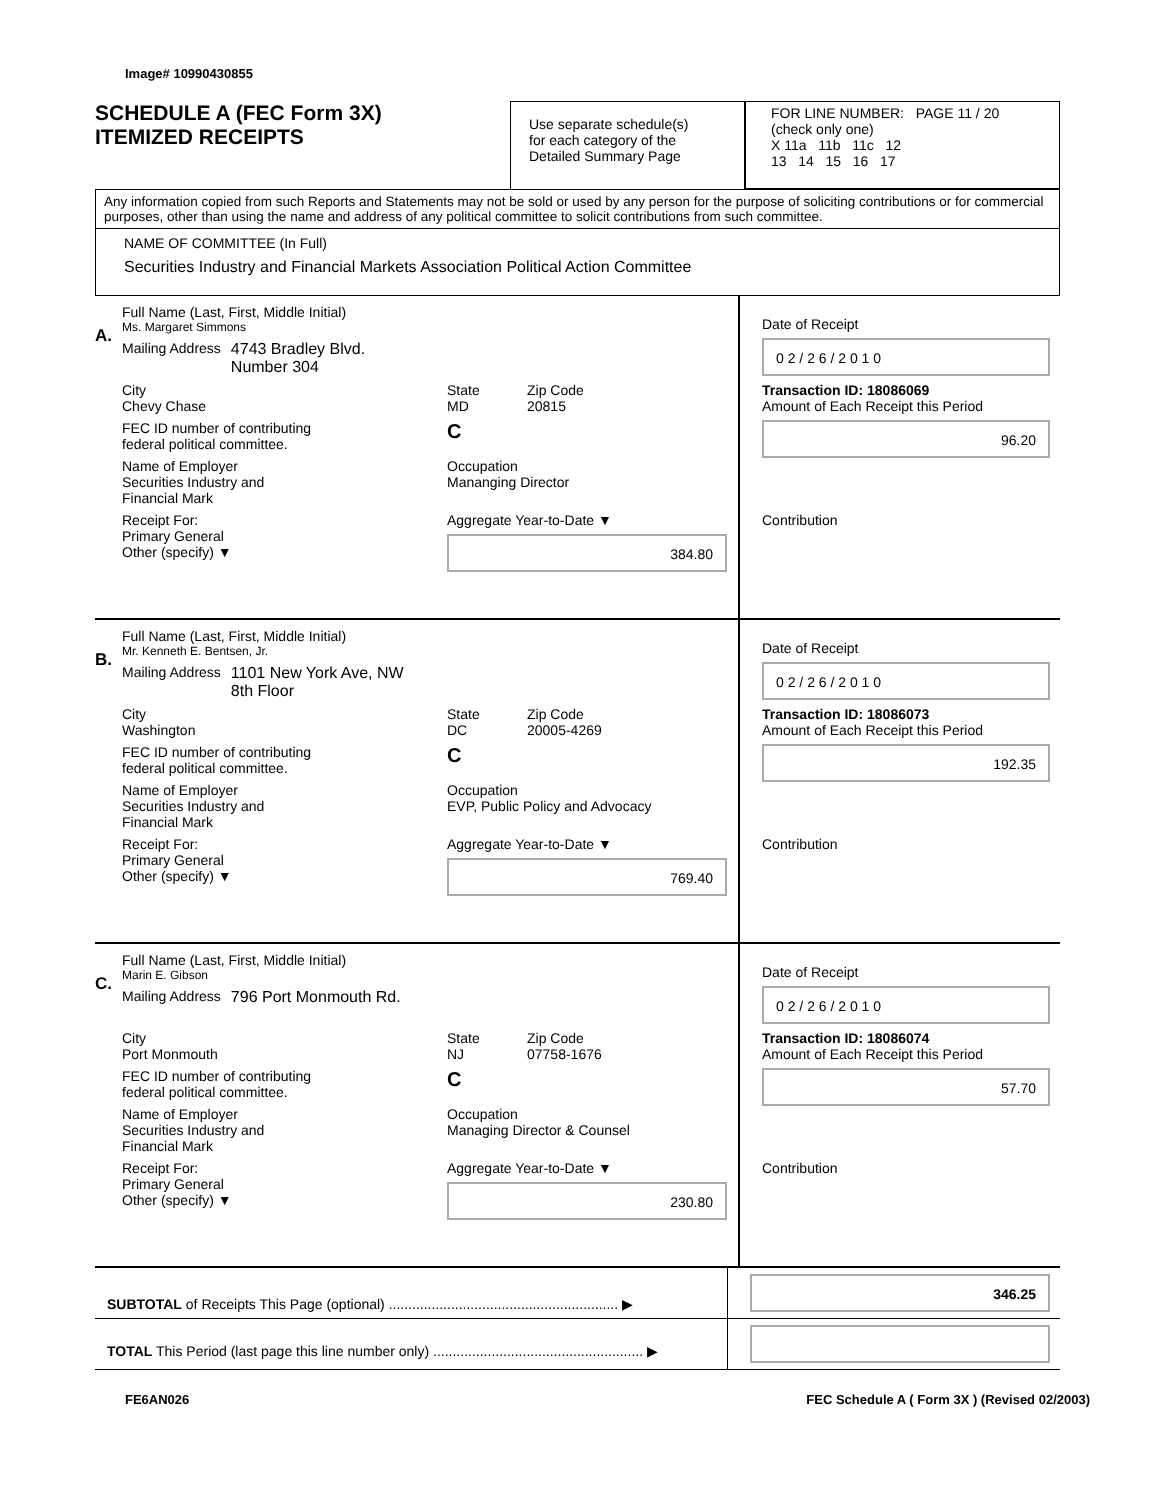Image# 10990430855
SCHEDULE A (FEC Form 3X)
ITEMIZED RECEIPTS
Use separate schedule(s)
for each category of the
Detailed Summary Page
FOR LINE NUMBER: PAGE 11 / 20
(check only one)
X 11a 11b 11c 12
13 14 15 16 17
Any information copied from such Reports and Statements may not be sold or used by any person for the purpose of soliciting contributions or for commercial purposes, other than using the name and address of any political committee to solicit contributions from such committee.
NAME OF COMMITTEE (In Full)
Securities Industry and Financial Markets Association Political Action Committee
A.
Full Name (Last, First, Middle Initial)
Ms. Margaret Simmons
Mailing Address 4743 Bradley Blvd.
Number 304
City
Chevy Chase State
MD Zip Code
20815
FEC ID number of contributing
federal political committee. C
Name of Employer
Securities Industry and
Financial Mark Occupation
Mananging Director
Receipt For:
Primary General
Other (specify) ▼ Aggregate Year-to-Date ▼
384.80
Date of Receipt
0 2 / 2 6 / 2 0 1 0
Transaction ID: 18086069
Amount of Each Receipt this Period
96.20
Contribution
B.
Full Name (Last, First, Middle Initial)
Mr. Kenneth E. Bentsen, Jr.
Mailing Address 1101 New York Ave, NW
8th Floor
City
Washington State
DC Zip Code
20005-4269
FEC ID number of contributing
federal political committee. C
Name of Employer
Securities Industry and
Financial Mark Occupation
EVP, Public Policy and Advocacy
Receipt For:
Primary General
Other (specify) ▼ Aggregate Year-to-Date ▼
769.40
Date of Receipt
0 2 / 2 6 / 2 0 1 0
Transaction ID: 18086073
Amount of Each Receipt this Period
192.35
Contribution
C.
Full Name (Last, First, Middle Initial)
Marin E. Gibson
Mailing Address 796 Port Monmouth Rd.
City
Port Monmouth State
NJ Zip Code
07758-1676
FEC ID number of contributing
federal political committee. C
Name of Employer
Securities Industry and
Financial Mark Occupation
Managing Director & Counsel
Receipt For:
Primary General
Other (specify) ▼ Aggregate Year-to-Date ▼
230.80
Date of Receipt
0 2 / 2 6 / 2 0 1 0
Transaction ID: 18086074
Amount of Each Receipt this Period
57.70
Contribution
SUBTOTAL of Receipts This Page (optional) ........................................................... ▶
346.25
TOTAL This Period (last page this line number only) ...................................................... ▶
FE6AN026 FEC Schedule A ( Form 3X ) (Revised 02/2003)